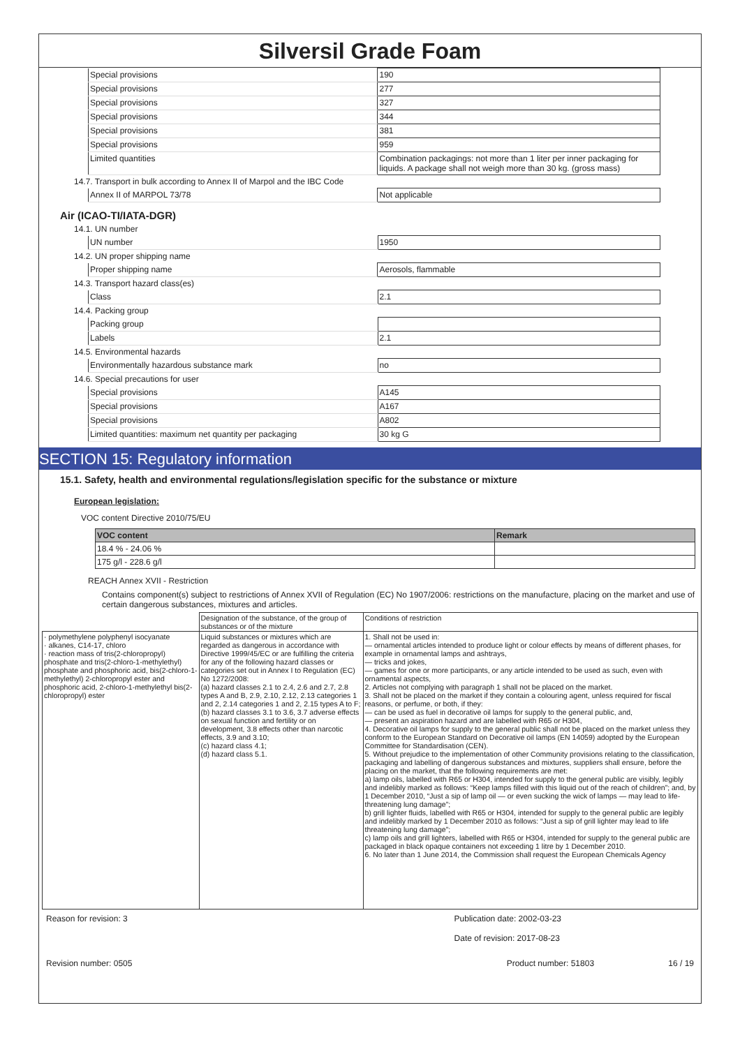Silversil Grade Foam
| Special provisions | 190 |
| Special provisions | 277 |
| Special provisions | 327 |
| Special provisions | 344 |
| Special provisions | 381 |
| Special provisions | 959 |
| Limited quantities | Combination packagings: not more than 1 liter per inner packaging for liquids. A package shall not weigh more than 30 kg. (gross mass) |
14.7. Transport in bulk according to Annex II of Marpol and the IBC Code
| Annex II of MARPOL 73/78 | Not applicable |
Air (ICAO-TI/IATA-DGR)
14.1. UN number
| UN number | 1950 |
14.2. UN proper shipping name
| Proper shipping name | Aerosols, flammable |
14.3. Transport hazard class(es)
| Class | 2.1 |
14.4. Packing group
| Packing group | |
| Labels | 2.1 |
14.5. Environmental hazards
| Environmentally hazardous substance mark | no |
14.6. Special precautions for user
| Special provisions | A145 |
| Special provisions | A167 |
| Special provisions | A802 |
| Limited quantities: maximum net quantity per packaging | 30 kg G |
SECTION 15: Regulatory information
15.1. Safety, health and environmental regulations/legislation specific for the substance or mixture
European legislation:
VOC content Directive 2010/75/EU
| VOC content | Remark |
| --- | --- |
| 18.4 % - 24.06 % | |
| 175 g/l - 228.6 g/l | |
REACH Annex XVII - Restriction
Contains component(s) subject to restrictions of Annex XVII of Regulation (EC) No 1907/2006: restrictions on the manufacture, placing on the market and use of certain dangerous substances, mixtures and articles.
| | Designation of the substance, of the group of substances or of the mixture | Conditions of restriction |
| · polymethylene polyphenyl isocyanate · alkanes, C14-17, chloro · reaction mass of tris(2-chloropropyl) phosphate and tris(2-chloro-1-methylethyl) phosphate and phosphoric acid, bis(2-chloro-1-methylethyl) 2-chloropropyl ester and phosphoric acid, 2-chloro-1-methylethyl bis(2-chloropropyl) ester | Liquid substances or mixtures which are regarded as dangerous in accordance with Directive 1999/45/EC or are fulfilling the criteria for any of the following hazard classes or categories set out in Annex I to Regulation (EC) No 1272/2008: (a) hazard classes 2.1 to 2.4, 2.6 and 2.7, 2.8 types A and B, 2.9, 2.10, 2.12, 2.13 categories 1 and 2, 2.14 categories 1 and 2, 2.15 types A to F; (b) hazard classes 3.1 to 3.6, 3.7 adverse effects on sexual function and fertility or on development, 3.8 effects other than narcotic effects, 3.9 and 3.10; (c) hazard class 4.1; (d) hazard class 5.1. | 1. Shall not be used in: — ornamental articles intended to produce light or colour effects by means of different phases, for example in ornamental lamps and ashtrays, — tricks and jokes, — games for one or more participants, or any article intended to be used as such, even with ornamental aspects, 2. Articles not complying with paragraph 1 shall not be placed on the market. 3. Shall not be placed on the market if they contain a colouring agent, unless required for fiscal reasons, or perfume, or both, if they: — can be used as fuel in decorative oil lamps for supply to the general public, and, — present an aspiration hazard and are labelled with R65 or H304, 4. Decorative oil lamps for supply to the general public shall not be placed on the market unless they conform to the European Standard on Decorative oil lamps (EN 14059) adopted by the European Committee for Standardisation (CEN). 5. Without prejudice to the implementation of other Community provisions relating to the classification, packaging and labelling of dangerous substances and mixtures, suppliers shall ensure, before the placing on the market, that the following requirements are met: a) lamp oils, labelled with R65 or H304, intended for supply to the general public are visibly, legibly and indelibly marked as follows: “Keep lamps filled with this liquid out of the reach of children”; and, by 1 December 2010, “Just a sip of lamp oil — or even sucking the wick of lamps — may lead to life- threatening lung damage”; b) grill lighter fluids, labelled with R65 or H304, intended for supply to the general public are legibly and indelibly marked by 1 December 2010 as follows: “Just a sip of grill lighter may lead to life threatening lung damage”; c) lamp oils and grill lighters, labelled with R65 or H304, intended for supply to the general public are packaged in black opaque containers not exceeding 1 litre by 1 December 2010. 6. No later than 1 June 2014, the Commission shall request the European Chemicals Agency |
Reason for revision: 3 Publication date: 2002-03-23
Date of revision: 2017-08-23
Revision number: 0505 Product number: 51803 16 / 19